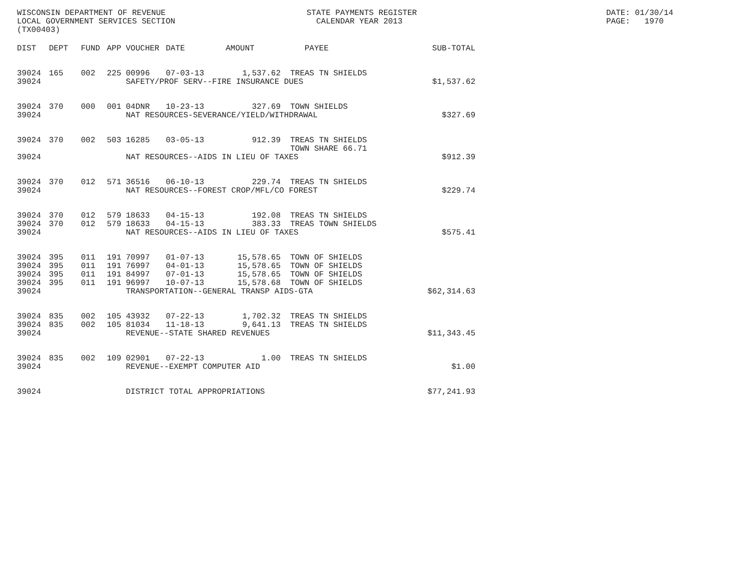WISCONSIN DEPARTMENT OF REVENUE LOCAL GOVERNMENT SERVICES SECTION (TX00403)
STATE PAYMENTS REGISTER CALENDAR YEAR 2013
DATE: 01/30/14 PAGE: 1970
| DIST | DEPT | FUND | APP | VOUCHER | DATE | AMOUNT | PAYEE | SUB-TOTAL |
| --- | --- | --- | --- | --- | --- | --- | --- | --- |
| 39024 | 165 | 002 | 225 | 00996 | 07-03-13 | 1,537.62 | TREAS TN SHIELDS | |
| 39024 | | | | SAFETY/PROF SERV--FIRE INSURANCE DUES | | | | $1,537.62 |
| 39024 | 370 | 000 | 001 | 04DNR | 10-23-13 | 327.69 | TOWN SHIELDS | |
| 39024 | | | | NAT RESOURCES-SEVERANCE/YIELD/WITHDRAWAL | | | | $327.69 |
| 39024 | 370 | 002 | 503 | 16285 | 03-05-13 | 912.39 | TREAS TN SHIELDS TOWN SHARE 66.71 | |
| 39024 | | | | NAT RESOURCES--AIDS IN LIEU OF TAXES | | | | $912.39 |
| 39024 | 370 | 012 | 571 | 36516 | 06-10-13 | 229.74 | TREAS TN SHIELDS | |
| 39024 | | | | NAT RESOURCES--FOREST CROP/MFL/CO FOREST | | | | $229.74 |
| 39024 | 370 | 012 | 579 | 18633 | 04-15-13 | 192.08 | TREAS TN SHIELDS | |
| 39024 | 370 | 012 | 579 | 18633 | 04-15-13 | 383.33 | TREAS TOWN SHIELDS | |
| 39024 | | | | NAT RESOURCES--AIDS IN LIEU OF TAXES | | | | $575.41 |
| 39024 | 395 | 011 | 191 | 70997 | 01-07-13 | 15,578.65 | TOWN OF SHIELDS | |
| 39024 | 395 | 011 | 191 | 76997 | 04-01-13 | 15,578.65 | TOWN OF SHIELDS | |
| 39024 | 395 | 011 | 191 | 84997 | 07-01-13 | 15,578.65 | TOWN OF SHIELDS | |
| 39024 | 395 | 011 | 191 | 96997 | 10-07-13 | 15,578.68 | TOWN OF SHIELDS | |
| 39024 | | | | TRANSPORTATION--GENERAL TRANSP AIDS-GTA | | | | $62,314.63 |
| 39024 | 835 | 002 | 105 | 43932 | 07-22-13 | 1,702.32 | TREAS TN SHIELDS | |
| 39024 | 835 | 002 | 105 | 81034 | 11-18-13 | 9,641.13 | TREAS TN SHIELDS | |
| 39024 | | | | REVENUE--STATE SHARED REVENUES | | | | $11,343.45 |
| 39024 | 835 | 002 | 109 | 02901 | 07-22-13 | 1.00 | TREAS TN SHIELDS | |
| 39024 | | | | REVENUE--EXEMPT COMPUTER AID | | | | $1.00 |
| 39024 | | | | DISTRICT TOTAL APPROPRIATIONS | | | | $77,241.93 |